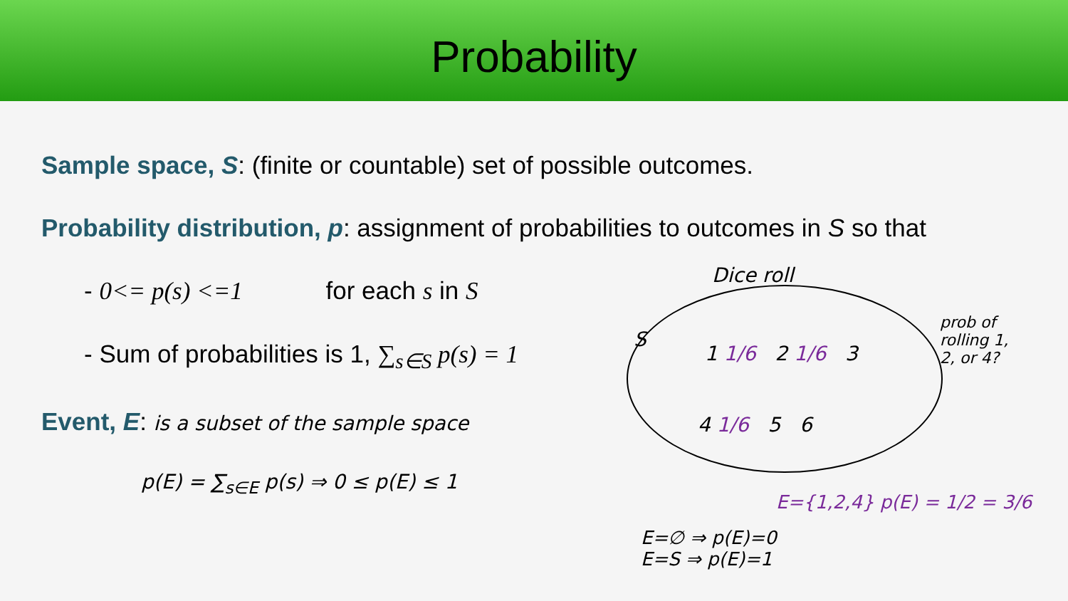Probability
Sample space, S: (finite or countable) set of possible outcomes.
Probability distribution, p: assignment of probabilities to outcomes in S so that
- 0<= p(s) <=1 for each s in S
- Sum of probabilities is 1, ∑<sub>s∈S</sub> p(s) = 1
Event, E: is a subset of the sample space
p(E) = ∑<sub>s∈E</sub> p(s) ⇒ 0 ≤ p(E) ≤ 1
Dice roll
S
1 1/6 2 1/6 3
4 1/6 5 6
prob of rolling 1, 2, or 4?
E={1,2,4} p(E) = 1/2 = 3/6
E=∅ ⇒ p(E)=0
E=S ⇒ p(E)=1